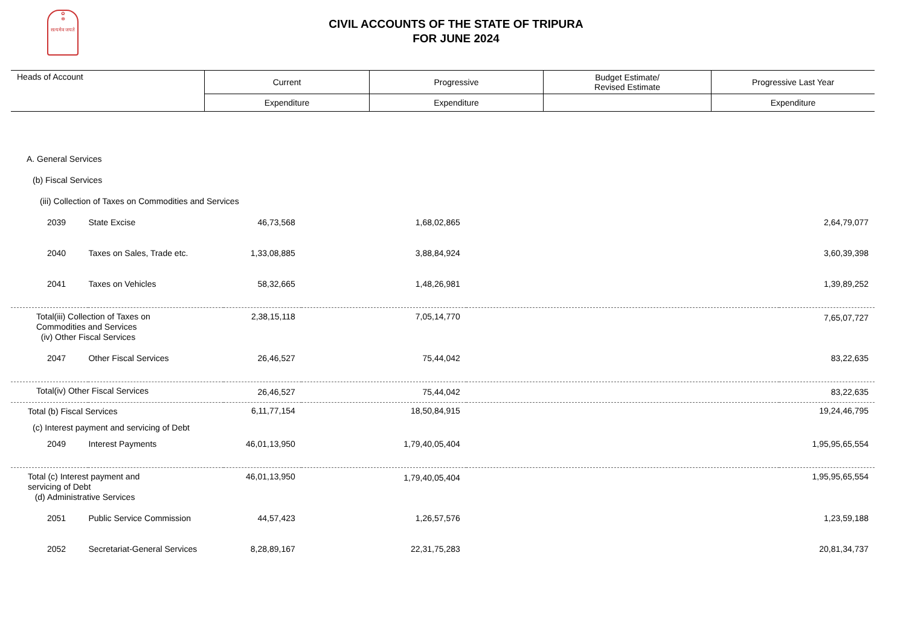✿
☸
सत्यमेव जयते
CIVIL ACCOUNTS OF THE STATE OF TRIPURA
FOR JUNE 2024
| Heads of Account | Current | Progressive | Budget Estimate/ Revised Estimate | Progressive Last Year |
| --- | --- | --- | --- | --- |
| | Expenditure | Expenditure | | Expenditure |
| A. General Services | | | | | |
| (b) Fiscal Services | | | | | |
| (iii) Collection of Taxes on Commodities and Services | | | | | |
| 2039 | State Excise | 46,73,568 | 1,68,02,865 | | 2,64,79,077 |
| 2040 | Taxes on Sales, Trade etc. | 1,33,08,885 | 3,88,84,924 | | 3,60,39,398 |
| 2041 | Taxes on Vehicles | 58,32,665 | 1,48,26,981 | | 1,39,89,252 |
| Total(iii) Collection of Taxes on Commodities and Services (iv) Other Fiscal Services | | 2,38,15,118 | 7,05,14,770 | | 7,65,07,727 |
| 2047 | Other Fiscal Services | 26,46,527 | 75,44,042 | | 83,22,635 |
| Total(iv) Other Fiscal Services | | 26,46,527 | 75,44,042 | | 83,22,635 |
| Total (b) Fiscal Services | | 6,11,77,154 | 18,50,84,915 | | 19,24,46,795 |
| (c) Interest payment and servicing of Debt | | | | | |
| 2049 | Interest Payments | 46,01,13,950 | 1,79,40,05,404 | | 1,95,95,65,554 |
| Total (c) Interest payment and servicing of Debt (d) Administrative Services | | 46,01,13,950 | 1,79,40,05,404 | | 1,95,95,65,554 |
| 2051 | Public Service Commission | 44,57,423 | 1,26,57,576 | | 1,23,59,188 |
| 2052 | Secretariat-General Services | 8,28,89,167 | 22,31,75,283 | | 20,81,34,737 |